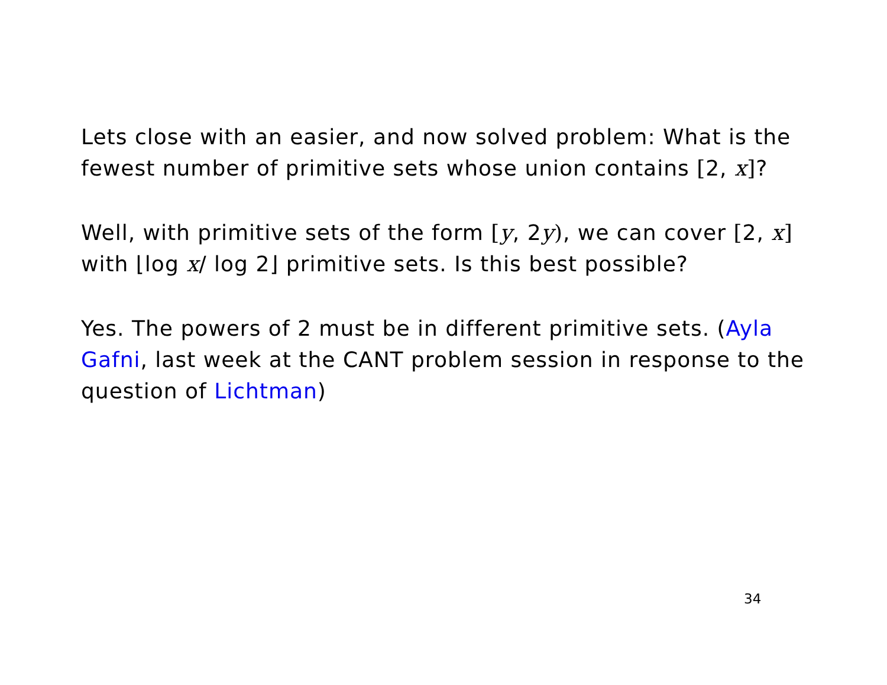Lets close with an easier, and now solved problem: What is the fewest number of primitive sets whose union contains [2, x]?
Well, with primitive sets of the form [y, 2y), we can cover [2, x] with ⌊log x/ log 2⌋ primitive sets. Is this best possible?
Yes. The powers of 2 must be in different primitive sets. (Ayla Gafni, last week at the CANT problem session in response to the question of Lichtman)
34